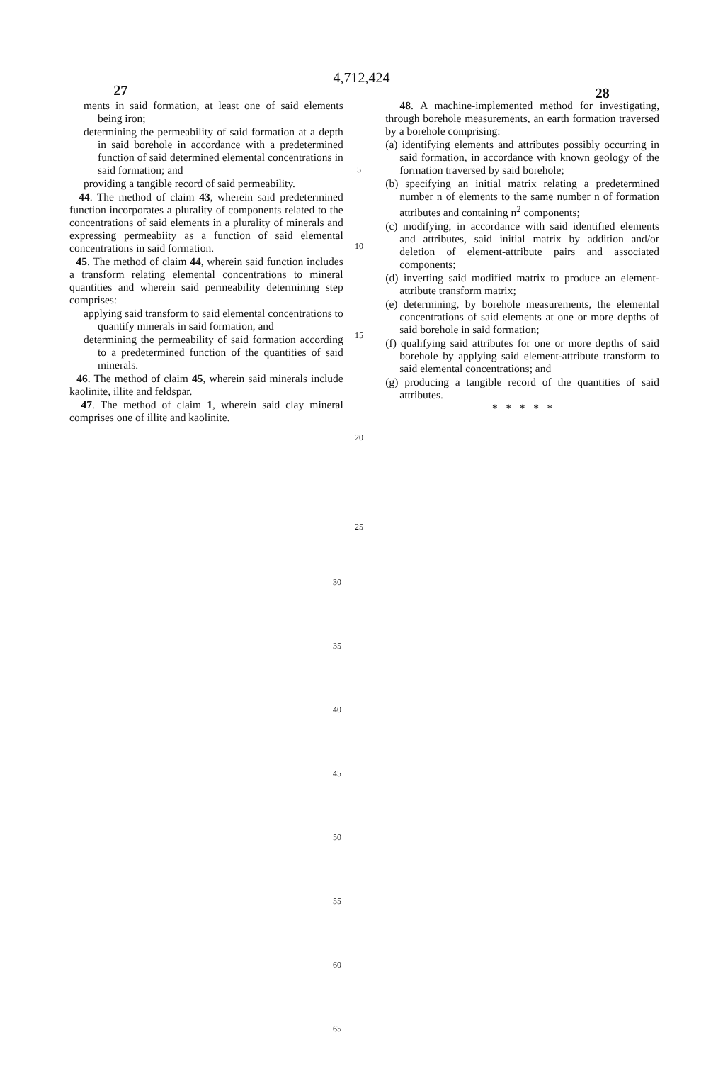27
4,712,424
28
ments in said formation, at least one of said elements being iron;
determining the permeability of said formation at a depth in said borehole in accordance with a predetermined function of said determined elemental concentrations in said formation; and
providing a tangible record of said permeability.
44. The method of claim 43, wherein said predetermined function incorporates a plurality of components related to the concentrations of said elements in a plurality of minerals and expressing permeabiity as a function of said elemental concentrations in said formation.
45. The method of claim 44, wherein said function includes a transform relating elemental concentrations to mineral quantities and wherein said permeability determining step comprises:
applying said transform to said elemental concentrations to quantify minerals in said formation, and
determining the permeability of said formation according to a predetermined function of the quantities of said minerals.
46. The method of claim 45, wherein said minerals include kaolinite, illite and feldspar.
47. The method of claim 1, wherein said clay mineral comprises one of illite and kaolinite.
5
10
15
20
25
48. A machine-implemented method for investigating, through borehole measurements, an earth formation traversed by a borehole comprising:
(a) identifying elements and attributes possibly occurring in said formation, in accordance with known geology of the formation traversed by said borehole;
(b) specifying an initial matrix relating a predetermined number n of elements to the same number n of formation attributes and containing n<sup>2</sup> components;
(c) modifying, in accordance with said identified elements and attributes, said initial matrix by addition and/or deletion of element-attribute pairs and associated components;
(d) inverting said modified matrix to produce an element-attribute transform matrix;
(e) determining, by borehole measurements, the elemental concentrations of said elements at one or more depths of said borehole in said formation;
(f) qualifying said attributes for one or more depths of said borehole by applying said element-attribute transform to said elemental concentrations; and
(g) producing a tangible record of the quantities of said attributes.
* * * * *
30
35
40
45
50
55
60
65